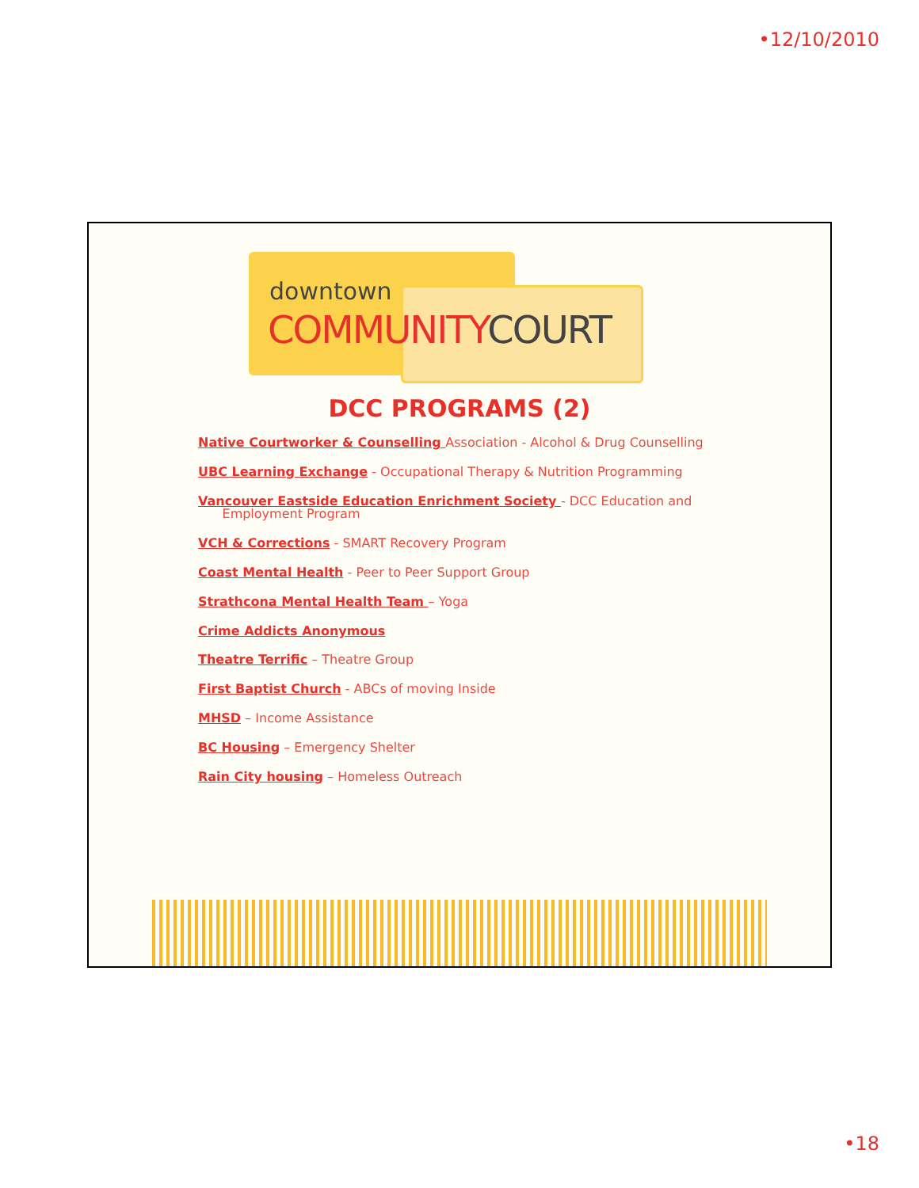•12/10/2010
downtown
COMMUNITYCOURT
DCC PROGRAMS (2)
Native Courtworker & Counselling Association - Alcohol & Drug Counselling
UBC Learning Exchange - Occupational Therapy & Nutrition Programming
Vancouver Eastside Education Enrichment Society - DCC Education and
Employment Program
VCH & Corrections - SMART Recovery Program
Coast Mental Health - Peer to Peer Support Group
Strathcona Mental Health Team – Yoga
Crime Addicts Anonymous
Theatre Terrific – Theatre Group
First Baptist Church - ABCs of moving Inside
MHSD – Income Assistance
BC Housing – Emergency Shelter
Rain City housing – Homeless Outreach
•18